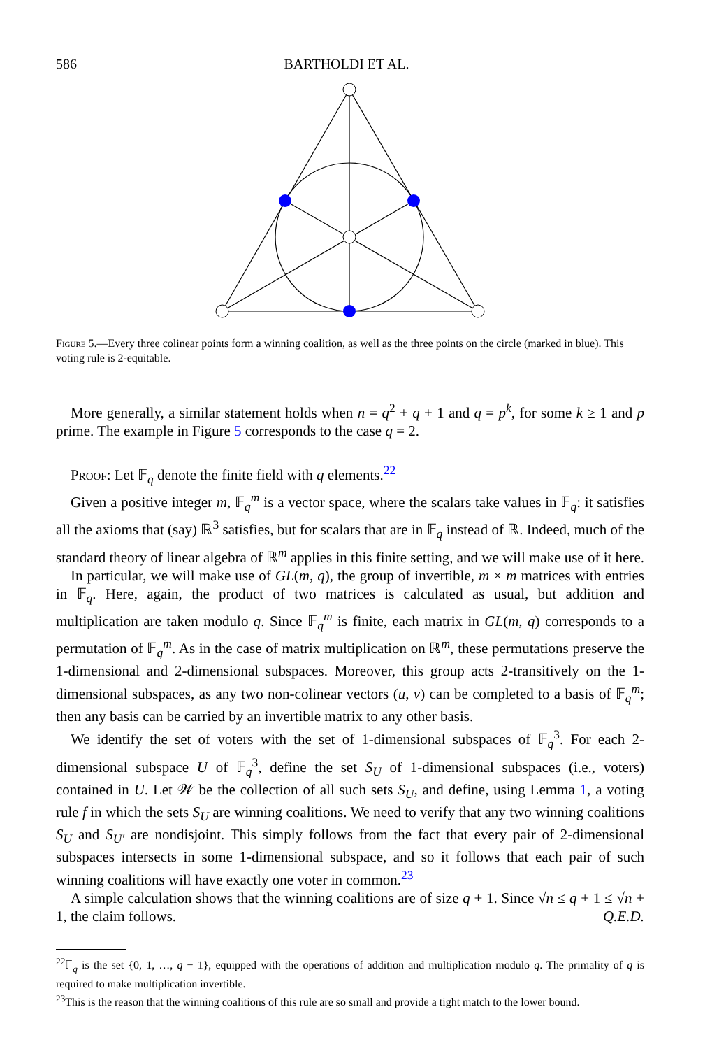586 BARTHOLDI ET AL.
Figure 5.—Every three colinear points form a winning coalition, as well as the three points on the circle (marked in blue). This voting rule is 2-equitable.
More generally, a similar statement holds when n = q<sup>2</sup> + q + 1 and q = p<sup>k</sup>, for some k ≥ 1 and p prime. The example in Figure 5 corresponds to the case q = 2.
Proof: Let 𝔽<sub>q</sub> denote the finite field with q elements.<sup>22</sup>
Given a positive integer m, 𝔽<sub>q</sub><sup>m</sup> is a vector space, where the scalars take values in 𝔽<sub>q</sub>: it satisfies all the axioms that (say) ℝ<sup>3</sup> satisfies, but for scalars that are in 𝔽<sub>q</sub> instead of ℝ. Indeed, much of the standard theory of linear algebra of ℝ<sup>m</sup> applies in this finite setting, and we will make use of it here.
In particular, we will make use of GL(m, q), the group of invertible, m × m matrices with entries in 𝔽<sub>q</sub>. Here, again, the product of two matrices is calculated as usual, but addition and multiplication are taken modulo q. Since 𝔽<sub>q</sub><sup>m</sup> is finite, each matrix in GL(m, q) corresponds to a permutation of 𝔽<sub>q</sub><sup>m</sup>. As in the case of matrix multiplication on ℝ<sup>m</sup>, these permutations preserve the 1-dimensional and 2-dimensional subspaces. Moreover, this group acts 2-transitively on the 1-dimensional subspaces, as any two non-colinear vectors (u, v) can be completed to a basis of 𝔽<sub>q</sub><sup>m</sup>; then any basis can be carried by an invertible matrix to any other basis.
We identify the set of voters with the set of 1-dimensional subspaces of 𝔽<sub>q</sub><sup>3</sup>. For each 2-dimensional subspace U of 𝔽<sub>q</sub><sup>3</sup>, define the set S<sub>U</sub> of 1-dimensional subspaces (i.e., voters) contained in U. Let 𝒲 be the collection of all such sets S<sub>U</sub>, and define, using Lemma 1, a voting rule f in which the sets S<sub>U</sub> are winning coalitions. We need to verify that any two winning coalitions S<sub>U</sub> and S<sub>U′</sub> are nondisjoint. This simply follows from the fact that every pair of 2-dimensional subspaces intersects in some 1-dimensional subspace, and so it follows that each pair of such winning coalitions will have exactly one voter in common.<sup>23</sup>
A simple calculation shows that the winning coalitions are of size q + 1. Since √n ≤ q + 1 ≤ √n + 1, the claim follows. Q.E.D.
<sup>22</sup> 𝔽<sub>q</sub> is the set {0, 1, …, q − 1}, equipped with the operations of addition and multiplication modulo q. The primality of q is required to make multiplication invertible.
<sup>23</sup> This is the reason that the winning coalitions of this rule are so small and provide a tight match to the lower bound.